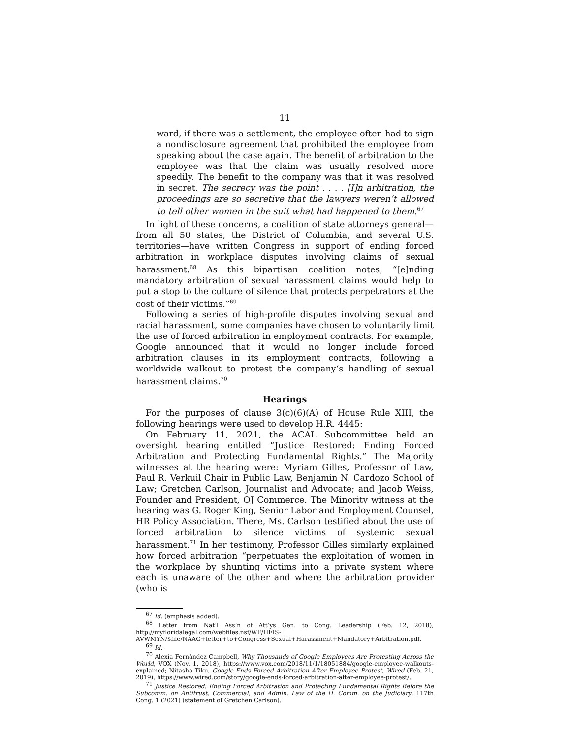11
ward, if there was a settlement, the employee often had to sign a nondisclosure agreement that prohibited the employee from speaking about the case again. The benefit of arbitration to the employee was that the claim was usually resolved more speedily. The benefit to the company was that it was resolved in secret. The secrecy was the point . . . . [I]n arbitration, the proceedings are so secretive that the lawyers weren‘t allowed to tell other women in the suit what had happened to them.<sup>67</sup>
In light of these concerns, a coalition of state attorneys general—from all 50 states, the District of Columbia, and several U.S. territories—have written Congress in support of ending forced arbitration in workplace disputes involving claims of sexual harassment.<sup>68</sup> As this bipartisan coalition notes, “[e]nding mandatory arbitration of sexual harassment claims would help to put a stop to the culture of silence that protects perpetrators at the cost of their victims.”<sup>69</sup>
Following a series of high-profile disputes involving sexual and racial harassment, some companies have chosen to voluntarily limit the use of forced arbitration in employment contracts. For example, Google announced that it would no longer include forced arbitration clauses in its employment contracts, following a worldwide walkout to protest the company‘s handling of sexual harassment claims.<sup>70</sup>
Hearings
For the purposes of clause 3(c)(6)(A) of House Rule XIII, the following hearings were used to develop H.R. 4445:
On February 11, 2021, the ACAL Subcommittee held an oversight hearing entitled “Justice Restored: Ending Forced Arbitration and Protecting Fundamental Rights.” The Majority witnesses at the hearing were: Myriam Gilles, Professor of Law, Paul R. Verkuil Chair in Public Law, Benjamin N. Cardozo School of Law; Gretchen Carlson, Journalist and Advocate; and Jacob Weiss, Founder and President, OJ Commerce. The Minority witness at the hearing was G. Roger King, Senior Labor and Employment Counsel, HR Policy Association. There, Ms. Carlson testified about the use of forced arbitration to silence victims of systemic sexual harassment.<sup>71</sup> In her testimony, Professor Gilles similarly explained how forced arbitration “perpetuates the exploitation of women in the workplace by shunting victims into a private system where each is unaware of the other and where the arbitration provider (who is
<sup>67</sup> Id. (emphasis added).
<sup>68</sup> Letter from Nat’l Ass’n of Att’ys Gen. to Cong. Leadership (Feb. 12, 2018), http://myfloridalegal.com/webfiles.nsf/WF/HFIS-AVWMYN/$file/NAAG+letter+to+Congress+Sexual+Harassment+Mandatory+Arbitration.pdf.
<sup>69</sup> Id.
<sup>70</sup> Alexia Fernández Campbell, Why Thousands of Google Employees Are Protesting Across the World, VOX (Nov. 1, 2018), https://www.vox.com/2018/11/1/18051884/google-employee-walkouts-explained; Nitasha Tiku, Google Ends Forced Arbitration After Employee Protest, Wired (Feb. 21, 2019), https://www.wired.com/story/google-ends-forced-arbitration-after-employee-protest/.
<sup>71</sup> Justice Restored: Ending Forced Arbitration and Protecting Fundamental Rights Before the Subcomm. on Antitrust, Commercial, and Admin. Law of the H. Comm. on the Judiciary, 117th Cong. 1 (2021) (statement of Gretchen Carlson).